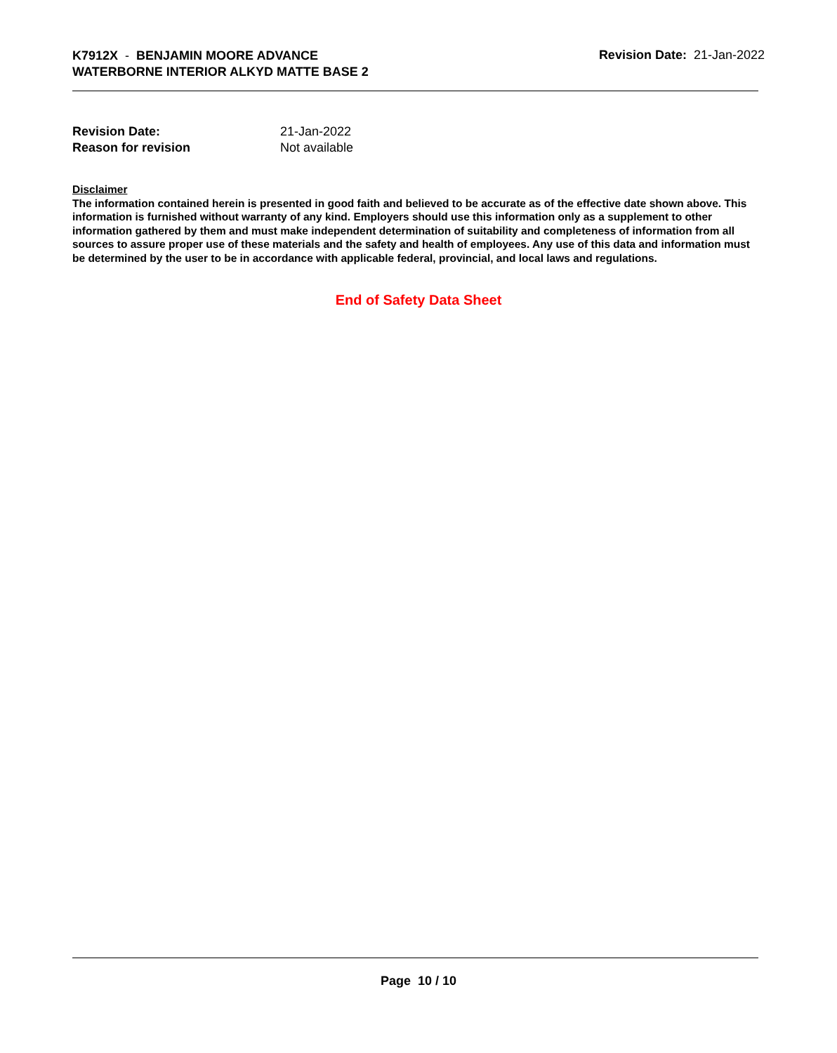K7912X - BENJAMIN MOORE ADVANCE
WATERBORNE INTERIOR ALKYD MATTE BASE 2
Revision Date: 21-Jan-2022
Revision Date: 21-Jan-2022
Reason for revision Not available
Disclaimer
The information contained herein is presented in good faith and believed to be accurate as of the effective date shown above. This information is furnished without warranty of any kind. Employers should use this information only as a supplement to other information gathered by them and must make independent determination of suitability and completeness of information from all sources to assure proper use of these materials and the safety and health of employees. Any use of this data and information must be determined by the user to be in accordance with applicable federal, provincial, and local laws and regulations.
End of Safety Data Sheet
Page 10 / 10